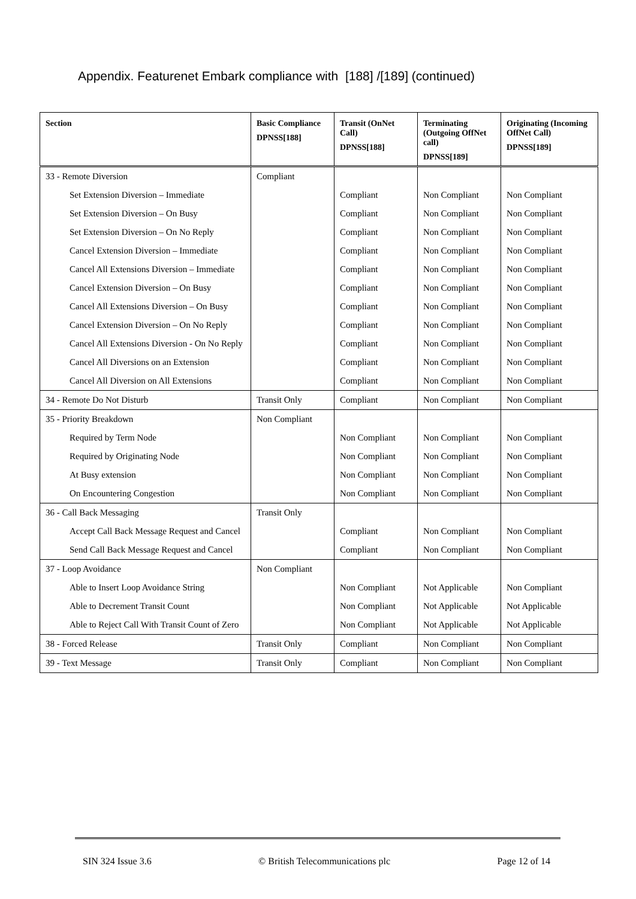Appendix. Featurenet Embark compliance with [188] /[189] (continued)
| Section | Basic Compliance DPNSS[188] | Transit (OnNet Call) DPNSS[188] | Terminating (Outgoing OffNet call) DPNSS[189] | Originating (Incoming OffNet Call) DPNSS[189] |
| --- | --- | --- | --- | --- |
| 33 - Remote Diversion | Compliant | | | |
| Set Extension Diversion – Immediate | | Compliant | Non Compliant | Non Compliant |
| Set Extension Diversion – On Busy | | Compliant | Non Compliant | Non Compliant |
| Set Extension Diversion – On No Reply | | Compliant | Non Compliant | Non Compliant |
| Cancel Extension Diversion – Immediate | | Compliant | Non Compliant | Non Compliant |
| Cancel All Extensions Diversion – Immediate | | Compliant | Non Compliant | Non Compliant |
| Cancel Extension Diversion – On Busy | | Compliant | Non Compliant | Non Compliant |
| Cancel All Extensions Diversion – On Busy | | Compliant | Non Compliant | Non Compliant |
| Cancel Extension Diversion – On No Reply | | Compliant | Non Compliant | Non Compliant |
| Cancel All Extensions Diversion - On No Reply | | Compliant | Non Compliant | Non Compliant |
| Cancel All Diversions on an Extension | | Compliant | Non Compliant | Non Compliant |
| Cancel All Diversion on All Extensions | | Compliant | Non Compliant | Non Compliant |
| 34 - Remote Do Not Disturb | Transit Only | Compliant | Non Compliant | Non Compliant |
| 35 - Priority Breakdown | Non Compliant | | | |
| Required by Term Node | | Non Compliant | Non Compliant | Non Compliant |
| Required by Originating Node | | Non Compliant | Non Compliant | Non Compliant |
| At Busy extension | | Non Compliant | Non Compliant | Non Compliant |
| On Encountering Congestion | | Non Compliant | Non Compliant | Non Compliant |
| 36 - Call Back Messaging | Transit Only | | | |
| Accept Call Back Message Request and Cancel | | Compliant | Non Compliant | Non Compliant |
| Send Call Back Message Request and Cancel | | Compliant | Non Compliant | Non Compliant |
| 37 - Loop Avoidance | Non Compliant | | | |
| Able to Insert Loop Avoidance String | | Non Compliant | Not Applicable | Non Compliant |
| Able to Decrement Transit Count | | Non Compliant | Not Applicable | Not Applicable |
| Able to Reject Call With Transit Count of Zero | | Non Compliant | Not Applicable | Not Applicable |
| 38 - Forced Release | Transit Only | Compliant | Non Compliant | Non Compliant |
| 39 - Text Message | Transit Only | Compliant | Non Compliant | Non Compliant |
SIN 324 Issue 3.6 © British Telecommunications plc Page 12 of 14